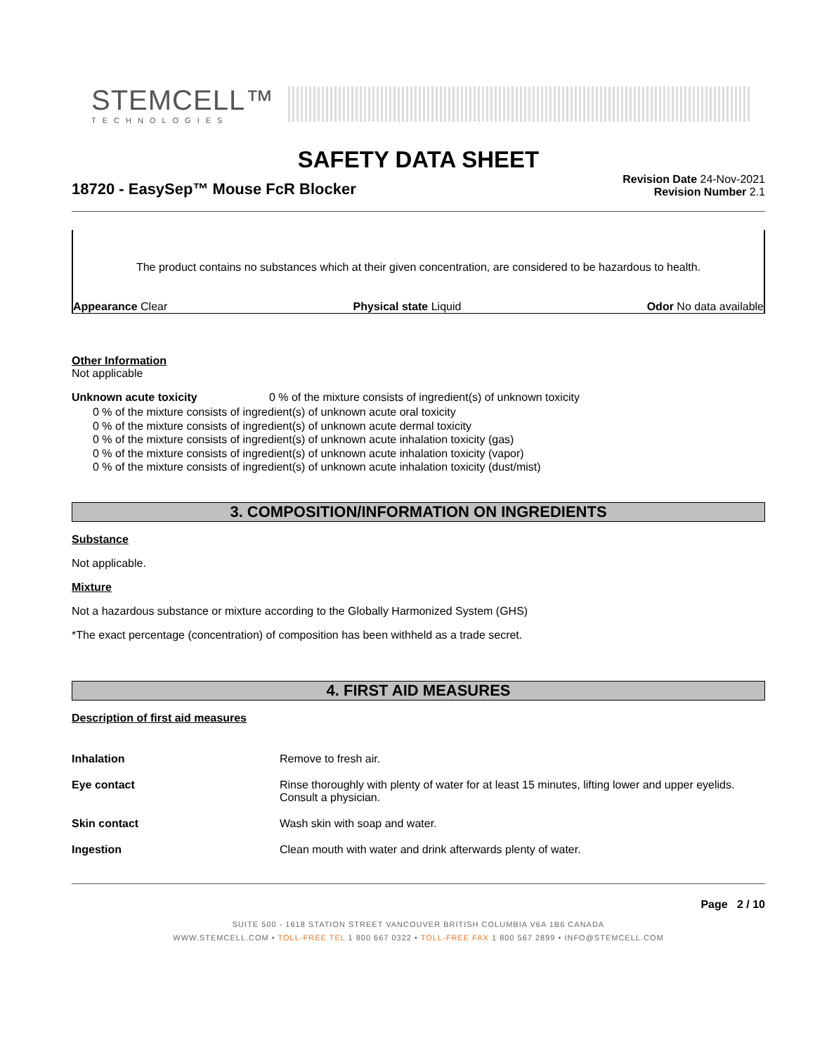STEMCELL™
TECHNOLOGIES
SAFETY DATA SHEET
18720 - EasySep™ Mouse FcR Blocker
Revision Date 24-Nov-2021
Revision Number 2.1
The product contains no substances which at their given concentration, are considered to be hazardous to health.
Appearance Clear Physical state Liquid Odor No data available
Other Information
Not applicable
Unknown acute toxicity 0 % of the mixture consists of ingredient(s) of unknown toxicity
0 % of the mixture consists of ingredient(s) of unknown acute oral toxicity
0 % of the mixture consists of ingredient(s) of unknown acute dermal toxicity
0 % of the mixture consists of ingredient(s) of unknown acute inhalation toxicity (gas)
0 % of the mixture consists of ingredient(s) of unknown acute inhalation toxicity (vapor)
0 % of the mixture consists of ingredient(s) of unknown acute inhalation toxicity (dust/mist)
3. COMPOSITION/INFORMATION ON INGREDIENTS
Substance
Not applicable.
Mixture
Not a hazardous substance or mixture according to the Globally Harmonized System (GHS)
*The exact percentage (concentration) of composition has been withheld as a trade secret.
4. FIRST AID MEASURES
Description of first aid measures
| Inhalation | Remove to fresh air. |
| Eye contact | Rinse thoroughly with plenty of water for at least 15 minutes, lifting lower and upper eyelids. Consult a physician. |
| Skin contact | Wash skin with soap and water. |
| Ingestion | Clean mouth with water and drink afterwards plenty of water. |
Page 2 / 10
SUITE 500 - 1618 STATION STREET VANCOUVER BRITISH COLUMBIA V6A 1B6 CANADA
WWW.STEMCELL.COM • TOLL-FREE TEL 1 800 667 0322 • TOLL-FREE FAX 1 800 567 2899 • INFO@STEMCELL.COM